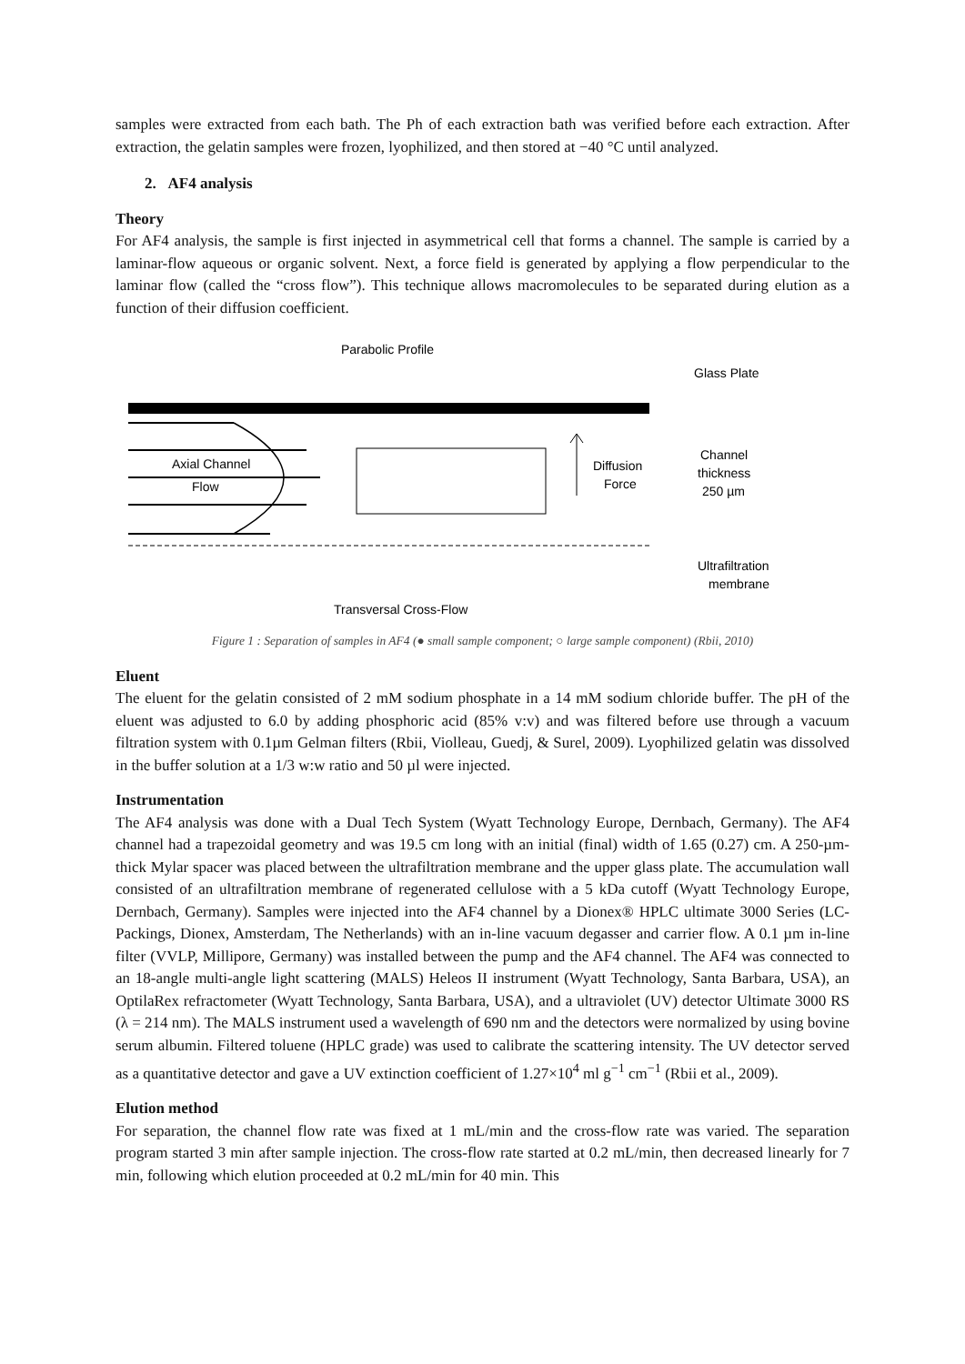samples were extracted from each bath. The Ph of each extraction bath was verified before each extraction. After extraction, the gelatin samples were frozen, lyophilized, and then stored at −40 °C until analyzed.
2. AF4 analysis
Theory
For AF4 analysis, the sample is first injected in asymmetrical cell that forms a channel. The sample is carried by a laminar-flow aqueous or organic solvent. Next, a force field is generated by applying a flow perpendicular to the laminar flow (called the “cross flow”). This technique allows macromolecules to be separated during elution as a function of their diffusion coefficient.
Parabolic Profile
Glass Plate
Axial Channel
Flow
Diffusion
Force
Channel
thickness
250 µm
Ultrafiltration
membrane
Transversal Cross-Flow
Figure 1 : Separation of samples in AF4 (● small sample component; ○ large sample component) (Rbii, 2010)
Eluent
The eluent for the gelatin consisted of 2 mM sodium phosphate in a 14 mM sodium chloride buffer. The pH of the eluent was adjusted to 6.0 by adding phosphoric acid (85% v:v) and was filtered before use through a vacuum filtration system with 0.1µm Gelman filters (Rbii, Violleau, Guedj, & Surel, 2009). Lyophilized gelatin was dissolved in the buffer solution at a 1/3 w:w ratio and 50 µl were injected.
Instrumentation
The AF4 analysis was done with a Dual Tech System (Wyatt Technology Europe, Dernbach, Germany). The AF4 channel had a trapezoidal geometry and was 19.5 cm long with an initial (final) width of 1.65 (0.27) cm. A 250-µm-thick Mylar spacer was placed between the ultrafiltration membrane and the upper glass plate. The accumulation wall consisted of an ultrafiltration membrane of regenerated cellulose with a 5 kDa cutoff (Wyatt Technology Europe, Dernbach, Germany). Samples were injected into the AF4 channel by a Dionex® HPLC ultimate 3000 Series (LC-Packings, Dionex, Amsterdam, The Netherlands) with an in-line vacuum degasser and carrier flow. A 0.1 µm in-line filter (VVLP, Millipore, Germany) was installed between the pump and the AF4 channel. The AF4 was connected to an 18-angle multi-angle light scattering (MALS) Heleos II instrument (Wyatt Technology, Santa Barbara, USA), an OptilaRex refractometer (Wyatt Technology, Santa Barbara, USA), and a ultraviolet (UV) detector Ultimate 3000 RS (λ = 214 nm). The MALS instrument used a wavelength of 690 nm and the detectors were normalized by using bovine serum albumin. Filtered toluene (HPLC grade) was used to calibrate the scattering intensity. The UV detector served as a quantitative detector and gave a UV extinction coefficient of 1.27×10<sup>4</sup> ml g<sup>−1</sup> cm<sup>−1</sup> (Rbii et al., 2009).
Elution method
For separation, the channel flow rate was fixed at 1 mL/min and the cross-flow rate was varied. The separation program started 3 min after sample injection. The cross-flow rate started at 0.2 mL/min, then decreased linearly for 7 min, following which elution proceeded at 0.2 mL/min for 40 min. This